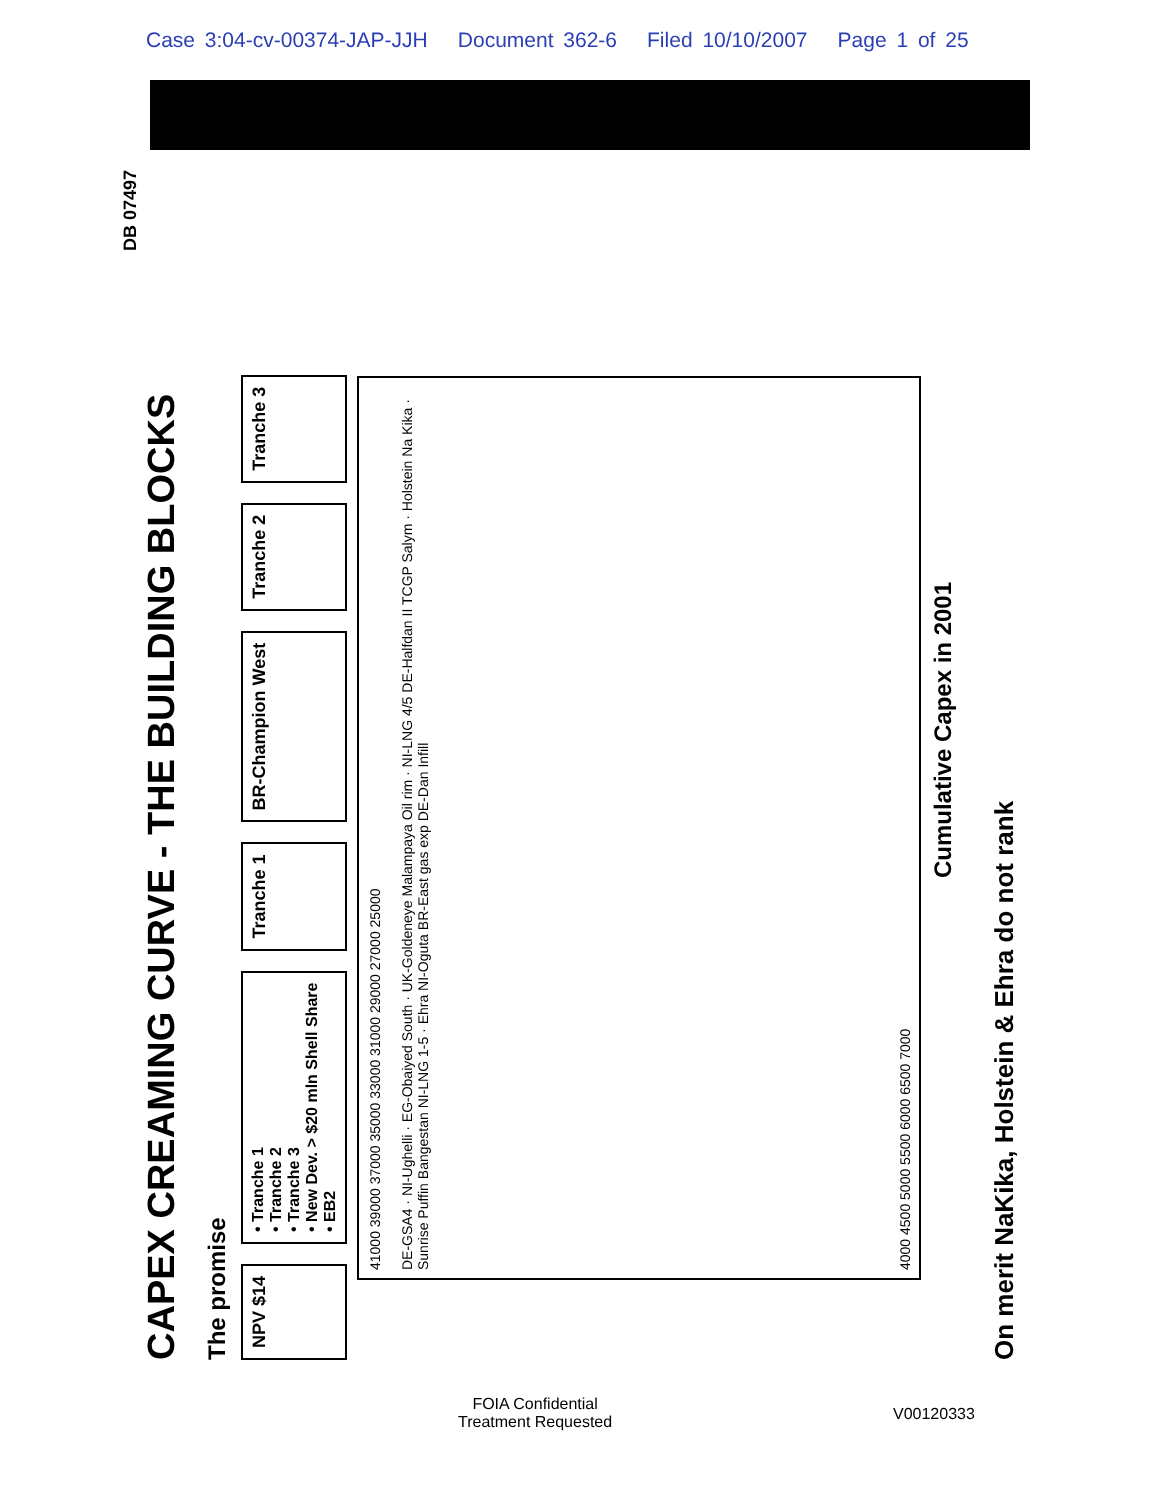Case 3:04-cv-00374-JAP-JJH Document 362-6 Filed 10/10/2007 Page 1 of 25
CAPEX CREAMING CURVE - THE BUILDING BLOCKS
The promise
NPV $14
• Tranche 1
• Tranche 2
• Tranche 3
• New Dev. > $20 mln Shell Share
• EB2
Tranche 1
BR-Champion West
Tranche 2
Tranche 3
41000 39000 37000 35000 33000 31000 29000 27000 25000
DE-GSA4 · NI-Ughelli · EG-Obaiyed South · UK-Goldeneye Malampaya Oil rim · NI-LNG 4/5 DE-Halfdan II TCGP Salym · Holstein Na Kika · Sunrise Puffin Bangestan NI-LNG 1-5 · Ehra NI-Oguta BR-East gas exp DE-Dan Infill
4000 4500 5000 5500 6000 6500 7000
Cumulative Capex in 2001
On merit NaKika, Holstein & Ehra do not rank
DB 07497
FOIA Confidential
Treatment Requested
V00120333